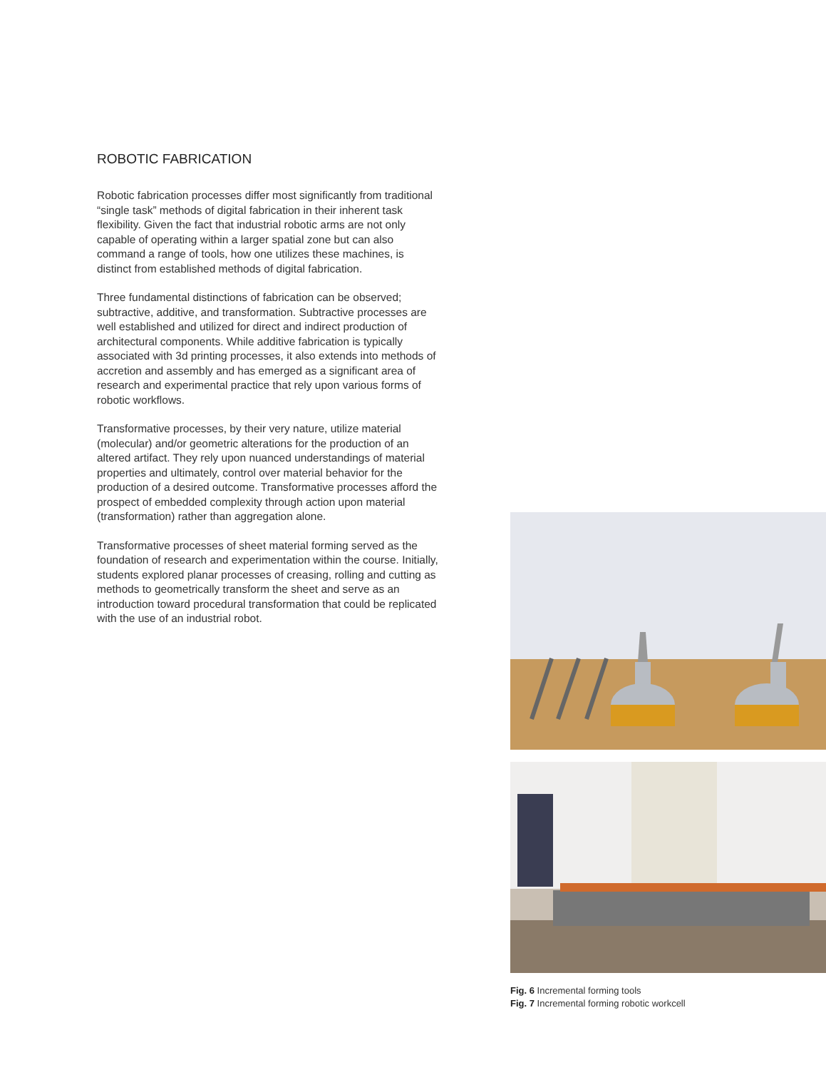ROBOTIC FABRICATION
Robotic fabrication processes differ most significantly from traditional “single task” methods of digital fabrication in their inherent task flexibility. Given the fact that industrial robotic arms are not only capable of operating within a larger spatial zone but can also command a range of tools, how one utilizes these machines, is distinct from established methods of digital fabrication.
Three fundamental distinctions of fabrication can be observed; subtractive, additive, and transformation. Subtractive processes are well established and utilized for direct and indirect production of architectural components. While additive fabrication is typically associated with 3d printing processes, it also extends into methods of accretion and assembly and has emerged as a significant area of research and experimental practice that rely upon various forms of robotic workflows.
Transformative processes, by their very nature, utilize material (molecular) and/or geometric alterations for the production of an altered artifact. They rely upon nuanced understandings of material properties and ultimately, control over material behavior for the production of a desired outcome. Transformative processes afford the prospect of embedded complexity through action upon material (transformation) rather than aggregation alone.
Transformative processes of sheet material forming served as the foundation of research and experimentation within the course. Initially, students explored planar processes of creasing, rolling and cutting as methods to geometrically transform the sheet and serve as an introduction toward procedural transformation that could be replicated with the use of an industrial robot.
Fig. 6 Incremental forming tools
Fig. 7 Incremental forming robotic workcell